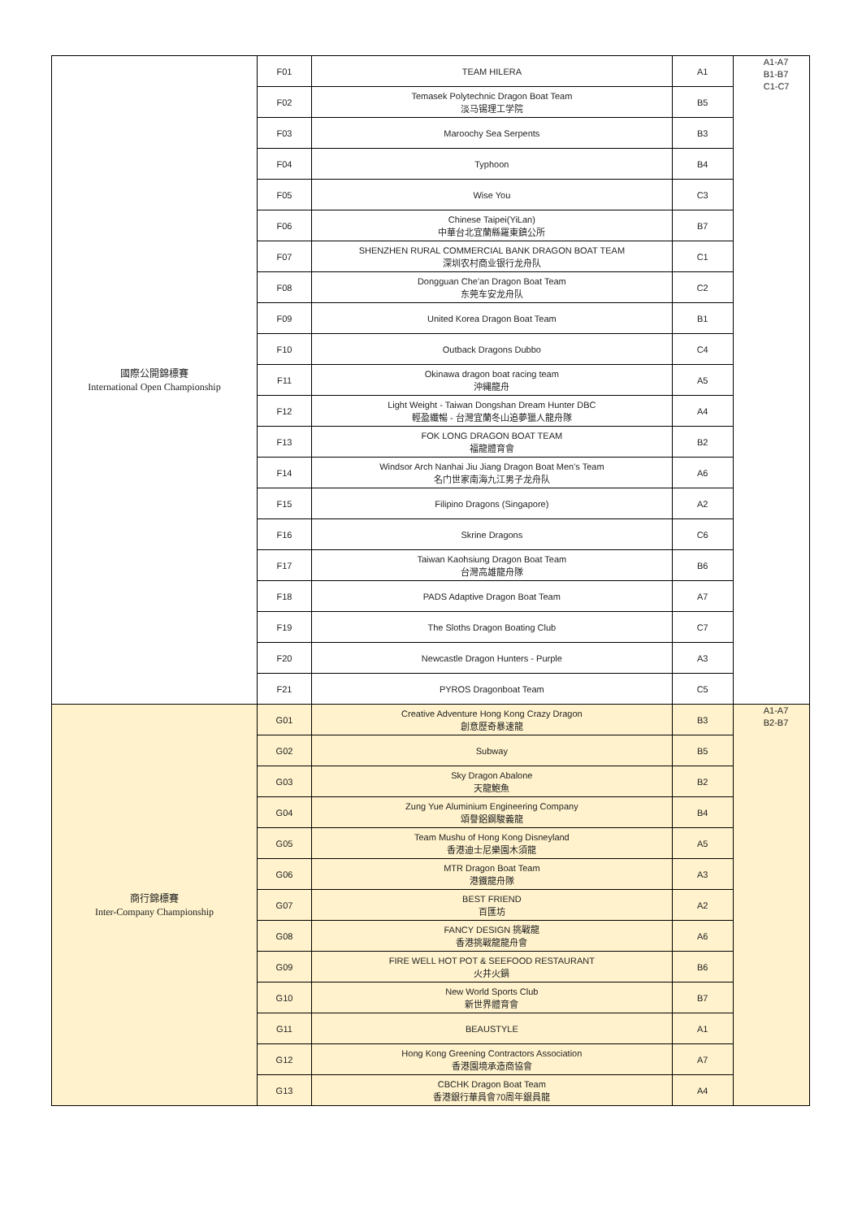| 國際公開錦標賽 International Open Championship | F01 | TEAM HILERA | A1 | A1-A7 B1-B7 C1-C7 |
| | F02 | Temasek Polytechnic Dragon Boat Team 淡马锡理工学院 | B5 | |
| | F03 | Maroochy Sea Serpents | B3 | |
| | F04 | Typhoon | B4 | |
| | F05 | Wise You | C3 | |
| | F06 | Chinese Taipei(YiLan) 中華台北宜蘭縣羅東鎮公所 | B7 | |
| | F07 | SHENZHEN RURAL COMMERCIAL BANK DRAGON BOAT TEAM 深圳农村商业银行龙舟队 | C1 | |
| | F08 | Dongguan Che'an Dragon Boat Team 东莞车安龙舟队 | C2 | |
| | F09 | United Korea Dragon Boat Team | B1 | |
| | F10 | Outback Dragons Dubbo | C4 | |
| | F11 | Okinawa dragon boat racing team 沖縄龍舟 | A5 | |
| | F12 | Light Weight - Taiwan Dongshan Dream Hunter DBC 輕盈纖暢 - 台灣宜蘭冬山追夢獵人龍舟隊 | A4 | |
| | F13 | FOK LONG DRAGON BOAT TEAM 福龍體育會 | B2 | |
| | F14 | Windsor Arch Nanhai Jiu Jiang Dragon Boat Men's Team 名门世家南海九江男子龙舟队 | A6 | |
| | F15 | Filipino Dragons (Singapore) | A2 | |
| | F16 | Skrine Dragons | C6 | |
| | F17 | Taiwan Kaohsiung Dragon Boat Team 台灣高雄龍舟隊 | B6 | |
| | F18 | PADS Adaptive Dragon Boat Team | A7 | |
| | F19 | The Sloths Dragon Boating Club | C7 | |
| | F20 | Newcastle Dragon Hunters - Purple | A3 | |
| | F21 | PYROS Dragonboat Team | C5 | |
| 商行錦標賽 Inter-Company Championship | G01 | Creative Adventure Hong Kong Crazy Dragon 創意歷奇暴速龍 | B3 | A1-A7 B2-B7 |
| | G02 | Subway | B5 | |
| | G03 | Sky Dragon Abalone 天龍鮑魚 | B2 | |
| | G04 | Zung Yue Aluminium Engineering Company 頌譽鋁鋼駿義龍 | B4 | |
| | G05 | Team Mushu of Hong Kong Disneyland 香港迪士尼樂園木須龍 | A5 | |
| | G06 | MTR Dragon Boat Team 港鐵龍舟隊 | A3 | |
| | G07 | BEST FRIEND 百匯坊 | A2 | |
| | G08 | FANCY DESIGN 挑戰龍 香港挑戰龍龍舟會 | A6 | |
| | G09 | FIRE WELL HOT POT & SEEFOOD RESTAURANT 火井火鍋 | B6 | |
| | G10 | New World Sports Club 新世界體育會 | B7 | |
| | G11 | BEAUSTYLE | A1 | |
| | G12 | Hong Kong Greening Contractors Association 香港園境承造商協會 | A7 | |
| | G13 | CBCHK Dragon Boat Team 香港銀行華員會70周年銀員龍 | A4 | |